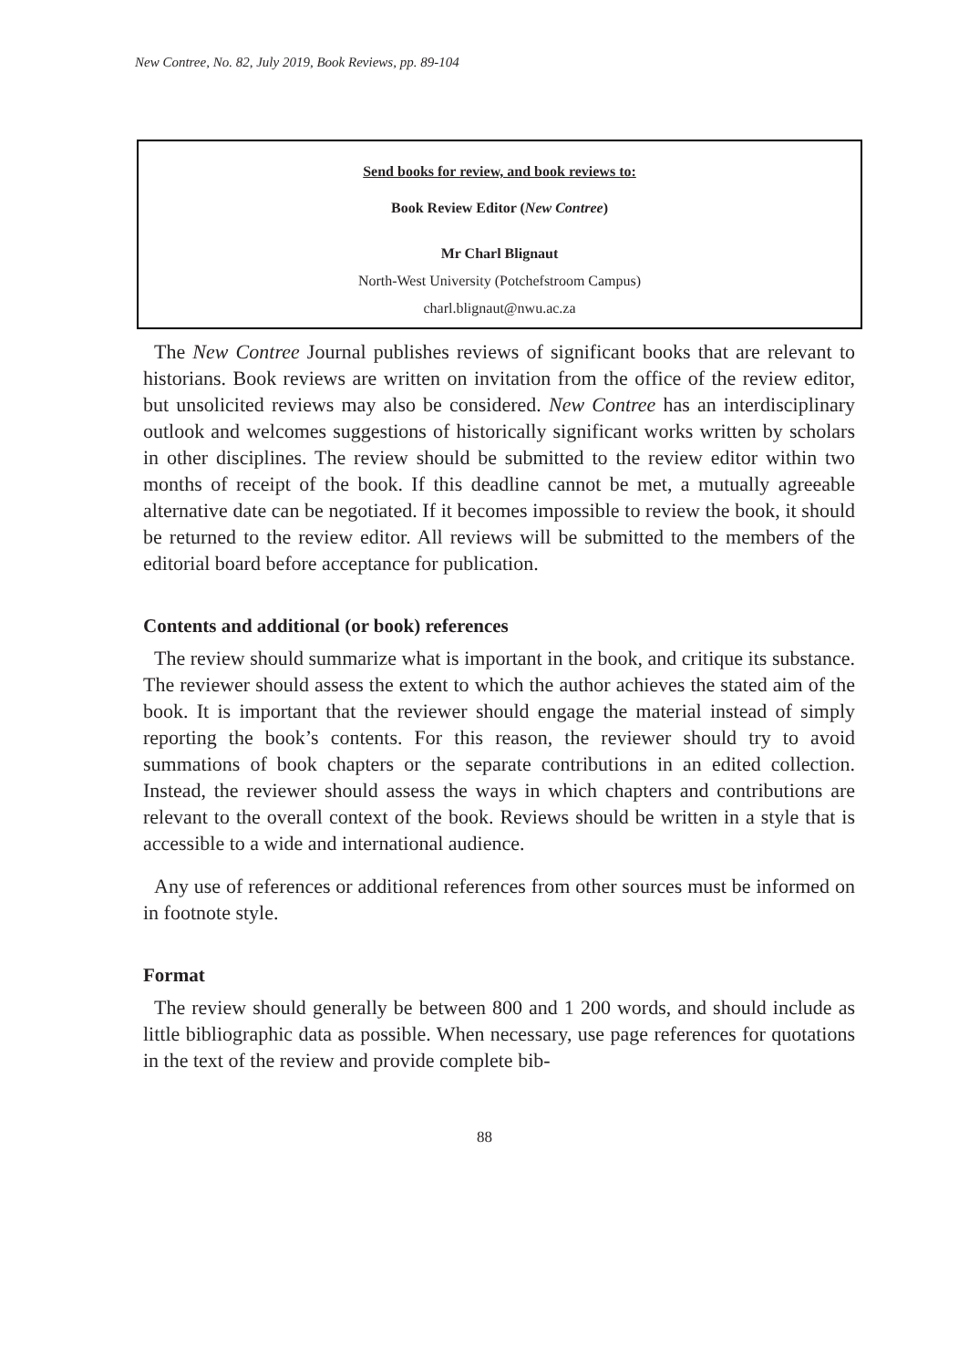New Contree, No. 82, July 2019, Book Reviews, pp. 89-104
Send books for review, and book reviews to:
Book Review Editor (New Contree)
Mr Charl Blignaut
North-West University (Potchefstroom Campus)
charl.blignaut@nwu.ac.za
The New Contree Journal publishes reviews of significant books that are relevant to historians. Book reviews are written on invitation from the office of the review editor, but unsolicited reviews may also be considered. New Contree has an interdisciplinary outlook and welcomes suggestions of historically significant works written by scholars in other disciplines. The review should be submitted to the review editor within two months of receipt of the book. If this deadline cannot be met, a mutually agreeable alternative date can be negotiated. If it becomes impossible to review the book, it should be returned to the review editor. All reviews will be submitted to the members of the editorial board before acceptance for publication.
Contents and additional (or book) references
The review should summarize what is important in the book, and critique its substance. The reviewer should assess the extent to which the author achieves the stated aim of the book. It is important that the reviewer should engage the material instead of simply reporting the book’s contents. For this reason, the reviewer should try to avoid summations of book chapters or the separate contributions in an edited collection. Instead, the reviewer should assess the ways in which chapters and contributions are relevant to the overall context of the book. Reviews should be written in a style that is accessible to a wide and international audience.
Any use of references or additional references from other sources must be informed on in footnote style.
Format
The review should generally be between 800 and 1 200 words, and should include as little bibliographic data as possible. When necessary, use page references for quotations in the text of the review and provide complete bib-
88